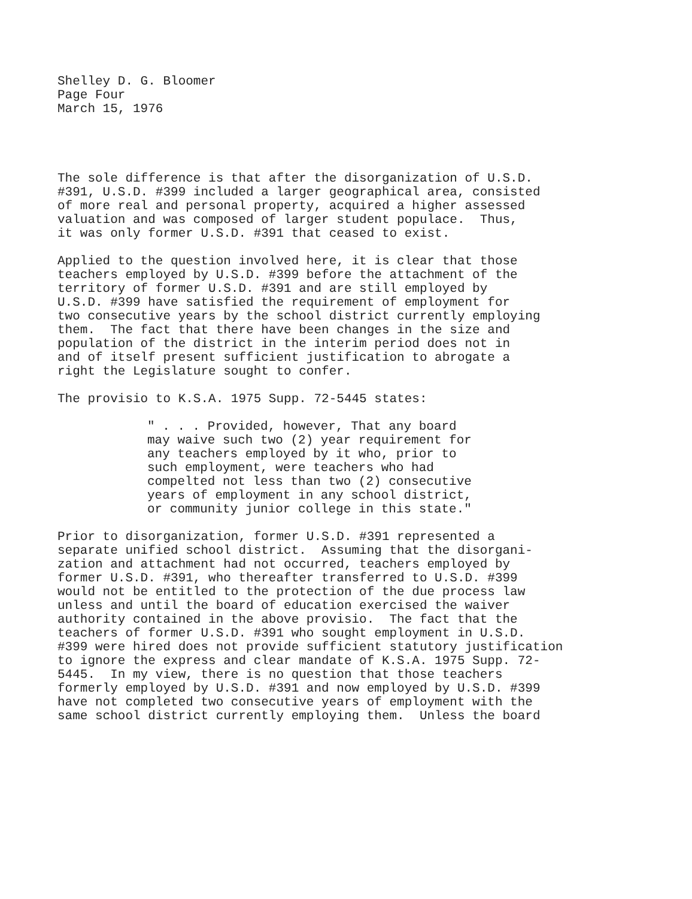Shelley D. G. Bloomer Page Four March 15, 1976
The sole difference is that after the disorganization of U.S.D. #391, U.S.D. #399 included a larger geographical area, consisted of more real and personal property, acquired a higher assessed valuation and was composed of larger student populace. Thus, it was only former U.S.D. #391 that ceased to exist.
Applied to the question involved here, it is clear that those teachers employed by U.S.D. #399 before the attachment of the territory of former U.S.D. #391 and are still employed by U.S.D. #399 have satisfied the requirement of employment for two consecutive years by the school district currently employing them. The fact that there have been changes in the size and population of the district in the interim period does not in and of itself present sufficient justification to abrogate a right the Legislature sought to confer.
The provisio to K.S.A. 1975 Supp. 72-5445 states:
" . . . Provided, however, That any board may waive such two (2) year requirement for any teachers employed by it who, prior to such employment, were teachers who had compelted not less than two (2) consecutive years of employment in any school district, or community junior college in this state."
Prior to disorganization, former U.S.D. #391 represented a separate unified school district. Assuming that the disorgani- zation and attachment had not occurred, teachers employed by former U.S.D. #391, who thereafter transferred to U.S.D. #399 would not be entitled to the protection of the due process law unless and until the board of education exercised the waiver authority contained in the above provisio. The fact that the teachers of former U.S.D. #391 who sought employment in U.S.D. #399 were hired does not provide sufficient statutory justification to ignore the express and clear mandate of K.S.A. 1975 Supp. 72- 5445. In my view, there is no question that those teachers formerly employed by U.S.D. #391 and now employed by U.S.D. #399 have not completed two consecutive years of employment with the same school district currently employing them. Unless the board